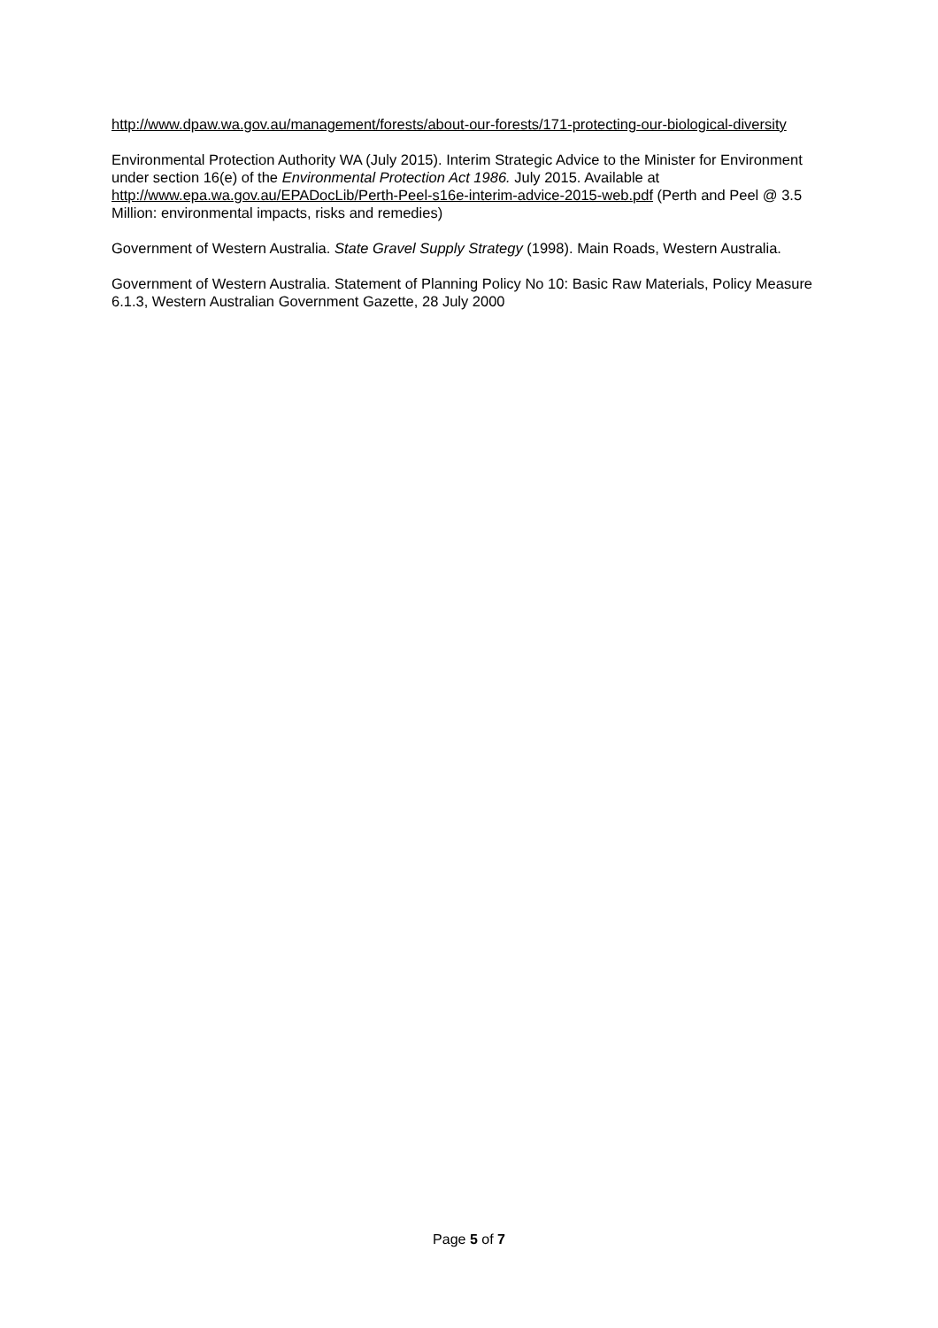http://www.dpaw.wa.gov.au/management/forests/about-our-forests/171-protecting-our-biological-diversity
Environmental Protection Authority WA (July 2015). Interim Strategic Advice to the Minister for Environment under section 16(e) of the Environmental Protection Act 1986. July 2015. Available at http://www.epa.wa.gov.au/EPADocLib/Perth-Peel-s16e-interim-advice-2015-web.pdf (Perth and Peel @ 3.5 Million: environmental impacts, risks and remedies)
Government of Western Australia. State Gravel Supply Strategy (1998). Main Roads, Western Australia.
Government of Western Australia. Statement of Planning Policy No 10: Basic Raw Materials, Policy Measure 6.1.3, Western Australian Government Gazette, 28 July 2000
Page 5 of 7